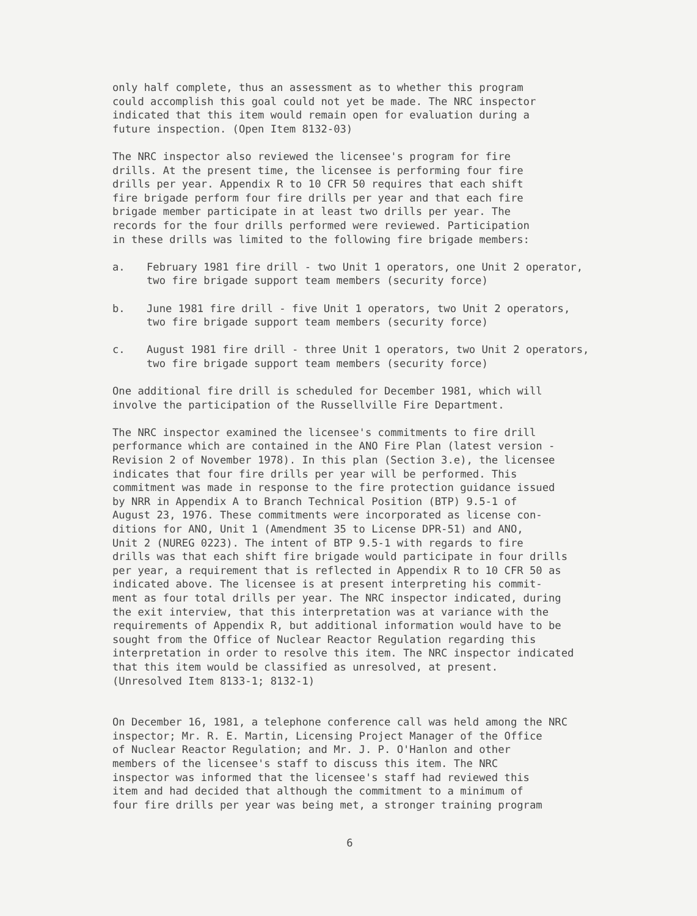only half complete, thus an assessment as to whether this program could accomplish this goal could not yet be made. The NRC inspector indicated that this item would remain open for evaluation during a future inspection. (Open Item 8132-03)
The NRC inspector also reviewed the licensee's program for fire drills. At the present time, the licensee is performing four fire drills per year. Appendix R to 10 CFR 50 requires that each shift fire brigade perform four fire drills per year and that each fire brigade member participate in at least two drills per year. The records for the four drills performed were reviewed. Participation in these drills was limited to the following fire brigade members:
a. February 1981 fire drill - two Unit 1 operators, one Unit 2 operator,
two fire brigade support team members (security force)
b. June 1981 fire drill - five Unit 1 operators, two Unit 2 operators,
two fire brigade support team members (security force)
c. August 1981 fire drill - three Unit 1 operators, two Unit 2 operators,
two fire brigade support team members (security force)
One additional fire drill is scheduled for December 1981, which will involve the participation of the Russellville Fire Department.
The NRC inspector examined the licensee's commitments to fire drill performance which are contained in the ANO Fire Plan (latest version - Revision 2 of November 1978). In this plan (Section 3.e), the licensee indicates that four fire drills per year will be performed. This commitment was made in response to the fire protection guidance issued by NRR in Appendix A to Branch Technical Position (BTP) 9.5-1 of August 23, 1976. These commitments were incorporated as license con- ditions for ANO, Unit 1 (Amendment 35 to License DPR-51) and ANO, Unit 2 (NUREG 0223). The intent of BTP 9.5-1 with regards to fire drills was that each shift fire brigade would participate in four drills per year, a requirement that is reflected in Appendix R to 10 CFR 50 as indicated above. The licensee is at present interpreting his commit- ment as four total drills per year. The NRC inspector indicated, during the exit interview, that this interpretation was at variance with the requirements of Appendix R, but additional information would have to be sought from the Office of Nuclear Reactor Regulation regarding this interpretation in order to resolve this item. The NRC inspector indicated that this item would be classified as unresolved, at present. (Unresolved Item 8133-1; 8132-1)
On December 16, 1981, a telephone conference call was held among the NRC inspector; Mr. R. E. Martin, Licensing Project Manager of the Office of Nuclear Reactor Regulation; and Mr. J. P. O'Hanlon and other members of the licensee's staff to discuss this item. The NRC inspector was informed that the licensee's staff had reviewed this item and had decided that although the commitment to a minimum of four fire drills per year was being met, a stronger training program
6